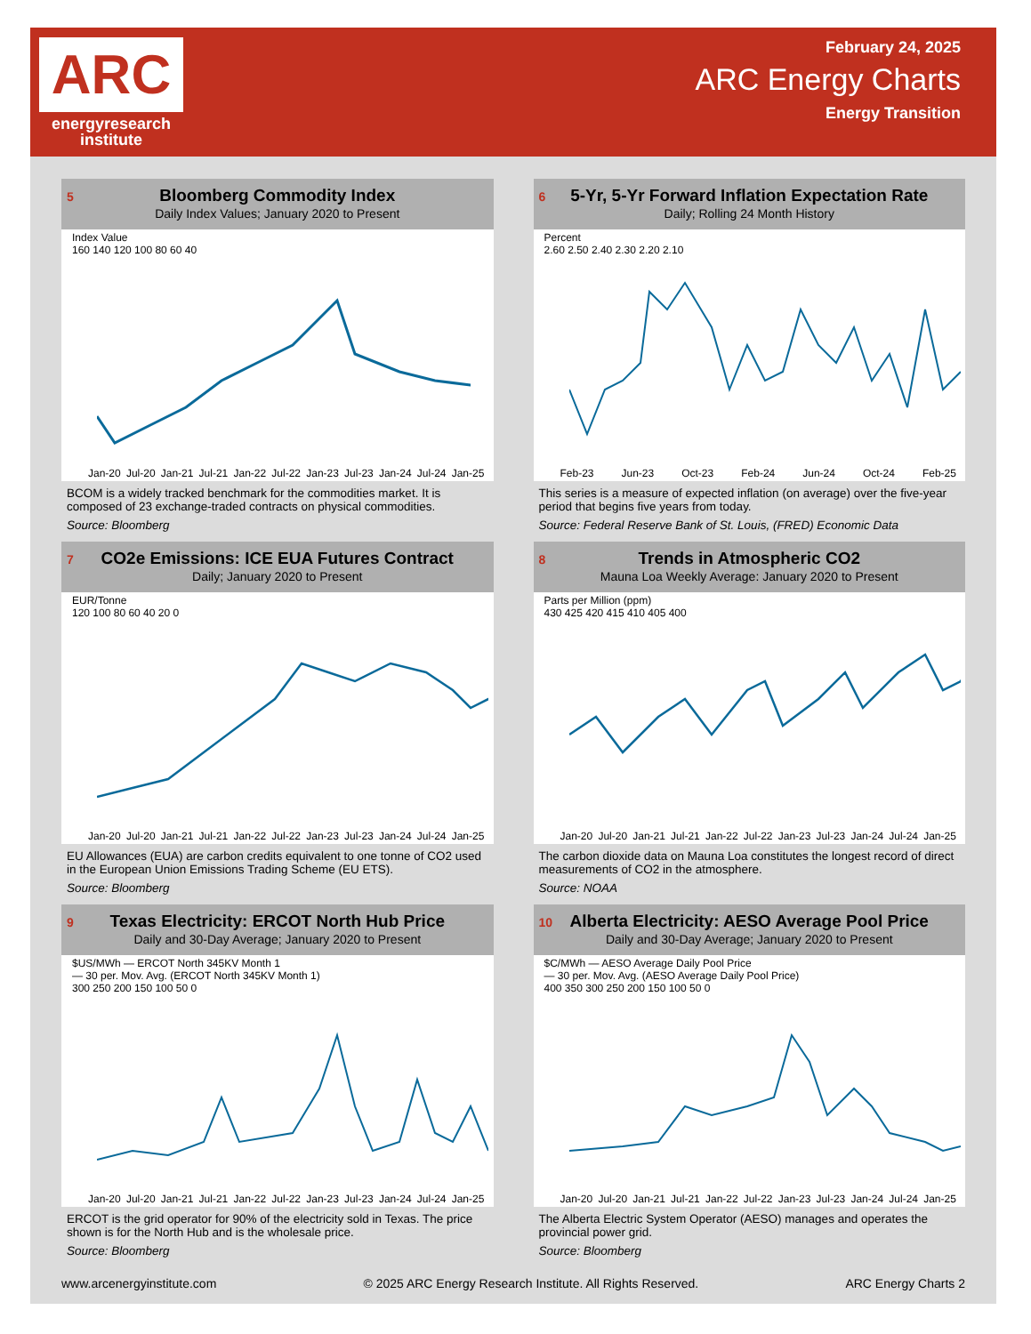ARC
energyresearch
institute
February 24, 2025
ARC Energy Charts
Energy Transition
5
Bloomberg Commodity Index
Daily Index Values; January 2020 to Present
Index Value
160 140 120 100 80 60 40
Jan-20 Jul-20 Jan-21 Jul-21 Jan-22 Jul-22 Jan-23 Jul-23 Jan-24 Jul-24 Jan-25
BCOM is a widely tracked benchmark for the commodities market. It is composed of 23 exchange-traded contracts on physical commodities.
Source: Bloomberg
6
5-Yr, 5-Yr Forward Inflation Expectation Rate
Daily; Rolling 24 Month History
Percent
2.60 2.50 2.40 2.30 2.20 2.10
Feb-23 Jun-23 Oct-23 Feb-24 Jun-24 Oct-24 Feb-25
This series is a measure of expected inflation (on average) over the five-year period that begins five years from today.
Source: Federal Reserve Bank of St. Louis, (FRED) Economic Data
7
CO2e Emissions: ICE EUA Futures Contract
Daily; January 2020 to Present
EUR/Tonne
120 100 80 60 40 20 0
Jan-20 Jul-20 Jan-21 Jul-21 Jan-22 Jul-22 Jan-23 Jul-23 Jan-24 Jul-24 Jan-25
EU Allowances (EUA) are carbon credits equivalent to one tonne of CO2 used in the European Union Emissions Trading Scheme (EU ETS).
Source: Bloomberg
8
Trends in Atmospheric CO2
Mauna Loa Weekly Average: January 2020 to Present
Parts per Million (ppm)
430 425 420 415 410 405 400
Jan-20 Jul-20 Jan-21 Jul-21 Jan-22 Jul-22 Jan-23 Jul-23 Jan-24 Jul-24 Jan-25
The carbon dioxide data on Mauna Loa constitutes the longest record of direct measurements of CO2 in the atmosphere.
Source: NOAA
9
Texas Electricity: ERCOT North Hub Price
Daily and 30-Day Average; January 2020 to Present
$US/MWh — ERCOT North 345KV Month 1
— 30 per. Mov. Avg. (ERCOT North 345KV Month 1)
300 250 200 150 100 50 0
Jan-20 Jul-20 Jan-21 Jul-21 Jan-22 Jul-22 Jan-23 Jul-23 Jan-24 Jul-24 Jan-25
ERCOT is the grid operator for 90% of the electricity sold in Texas. The price shown is for the North Hub and is the wholesale price.
Source: Bloomberg
10
Alberta Electricity: AESO Average Pool Price
Daily and 30-Day Average; January 2020 to Present
$C/MWh — AESO Average Daily Pool Price
— 30 per. Mov. Avg. (AESO Average Daily Pool Price)
400 350 300 250 200 150 100 50 0
Jan-20 Jul-20 Jan-21 Jul-21 Jan-22 Jul-22 Jan-23 Jul-23 Jan-24 Jul-24 Jan-25
The Alberta Electric System Operator (AESO) manages and operates the provincial power grid.
Source: Bloomberg
www.arcenergyinstitute.com © 2025 ARC Energy Research Institute. All Rights Reserved. ARC Energy Charts 2